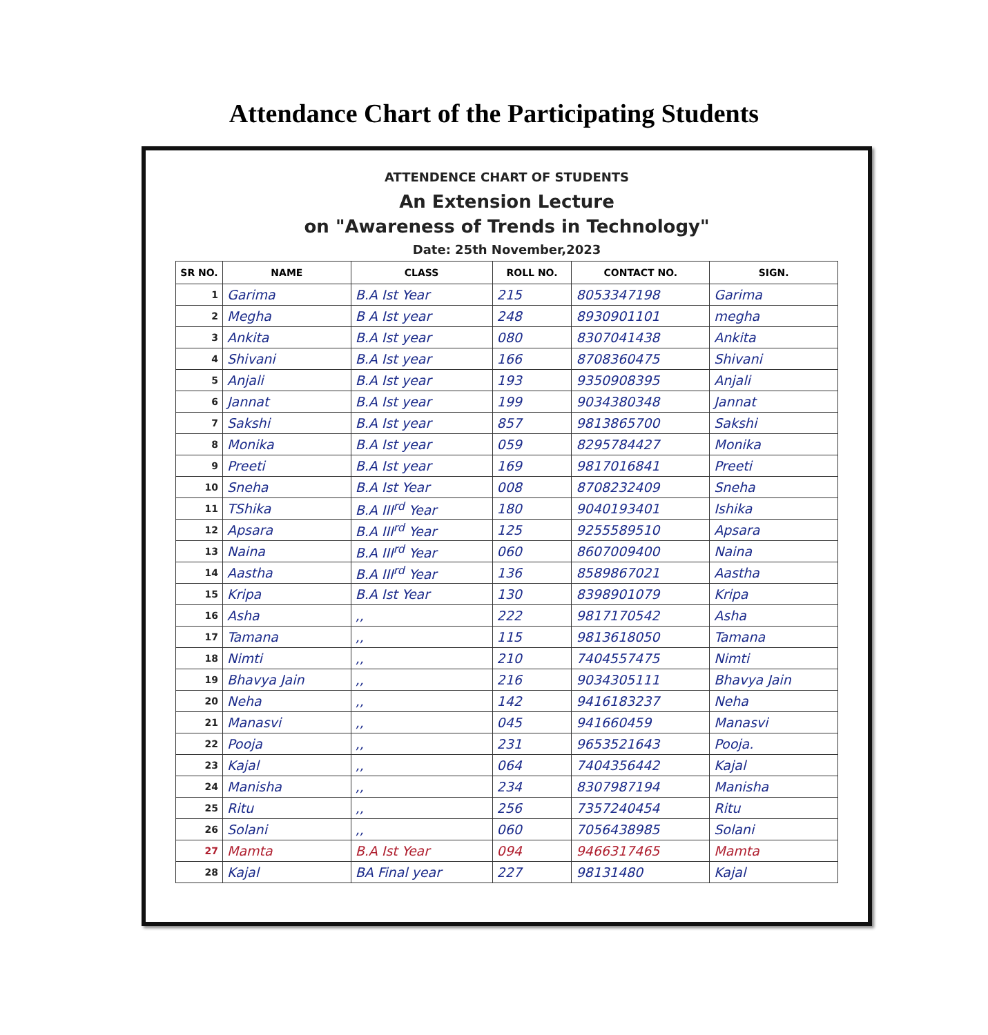Attendance Chart of the Participating Students
ATTENDENCE CHART OF STUDENTS
An Extension Lecture
on "Awareness of Trends in Technology"
Date: 25th November,2023
| SR NO. | NAME | CLASS | ROLL NO. | CONTACT NO. | SIGN. |
| --- | --- | --- | --- | --- | --- |
| 1 | Garima | B.A Ist Year | 215 | 8053347198 | Garima |
| 2 | Megha | B A Ist year | 248 | 8930901101 | megha |
| 3 | Ankita | B.A Ist year | 080 | 8307041438 | Ankita |
| 4 | Shivani | B.A Ist year | 166 | 8708360475 | Shivani |
| 5 | Anjali | B.A Ist year | 193 | 9350908395 | Anjali |
| 6 | Jannat | B.A Ist year | 199 | 9034380348 | Jannat |
| 7 | Sakshi | B.A Ist year | 857 | 9813865700 | Sakshi |
| 8 | Monika | B.A Ist year | 059 | 8295784427 | Monika |
| 9 | Preeti | B.A Ist year | 169 | 9817016841 | Preeti |
| 10 | Sneha | B.A Ist Year | 008 | 8708232409 | Sneha |
| 11 | TShika | B.A III<sup>rd</sup> Year | 180 | 9040193401 | Ishika |
| 12 | Apsara | B.A III<sup>rd</sup> Year | 125 | 9255589510 | Apsara |
| 13 | Naina | B.A III<sup>rd</sup> Year | 060 | 8607009400 | Naina |
| 14 | Aastha | B.A III<sup>rd</sup> Year | 136 | 8589867021 | Aastha |
| 15 | Kripa | B.A Ist Year | 130 | 8398901079 | Kripa |
| 16 | Asha | ,, | 222 | 9817170542 | Asha |
| 17 | Tamana | ,, | 115 | 9813618050 | Tamana |
| 18 | Nimti | ,, | 210 | 7404557475 | Nimti |
| 19 | Bhavya Jain | ,, | 216 | 9034305111 | Bhavya Jain |
| 20 | Neha | ,, | 142 | 9416183237 | Neha |
| 21 | Manasvi | ,, | 045 | 941660459 | Manasvi |
| 22 | Pooja | ,, | 231 | 9653521643 | Pooja. |
| 23 | Kajal | ,, | 064 | 7404356442 | Kajal |
| 24 | Manisha | ,, | 234 | 8307987194 | Manisha |
| 25 | Ritu | ,, | 256 | 7357240454 | Ritu |
| 26 | Solani | ,, | 060 | 7056438985 | Solani |
| 27 | Mamta | B.A Ist Year | 094 | 9466317465 | Mamta |
| 28 | Kajal | BA Final year | 227 | 98131480 | Kajal |